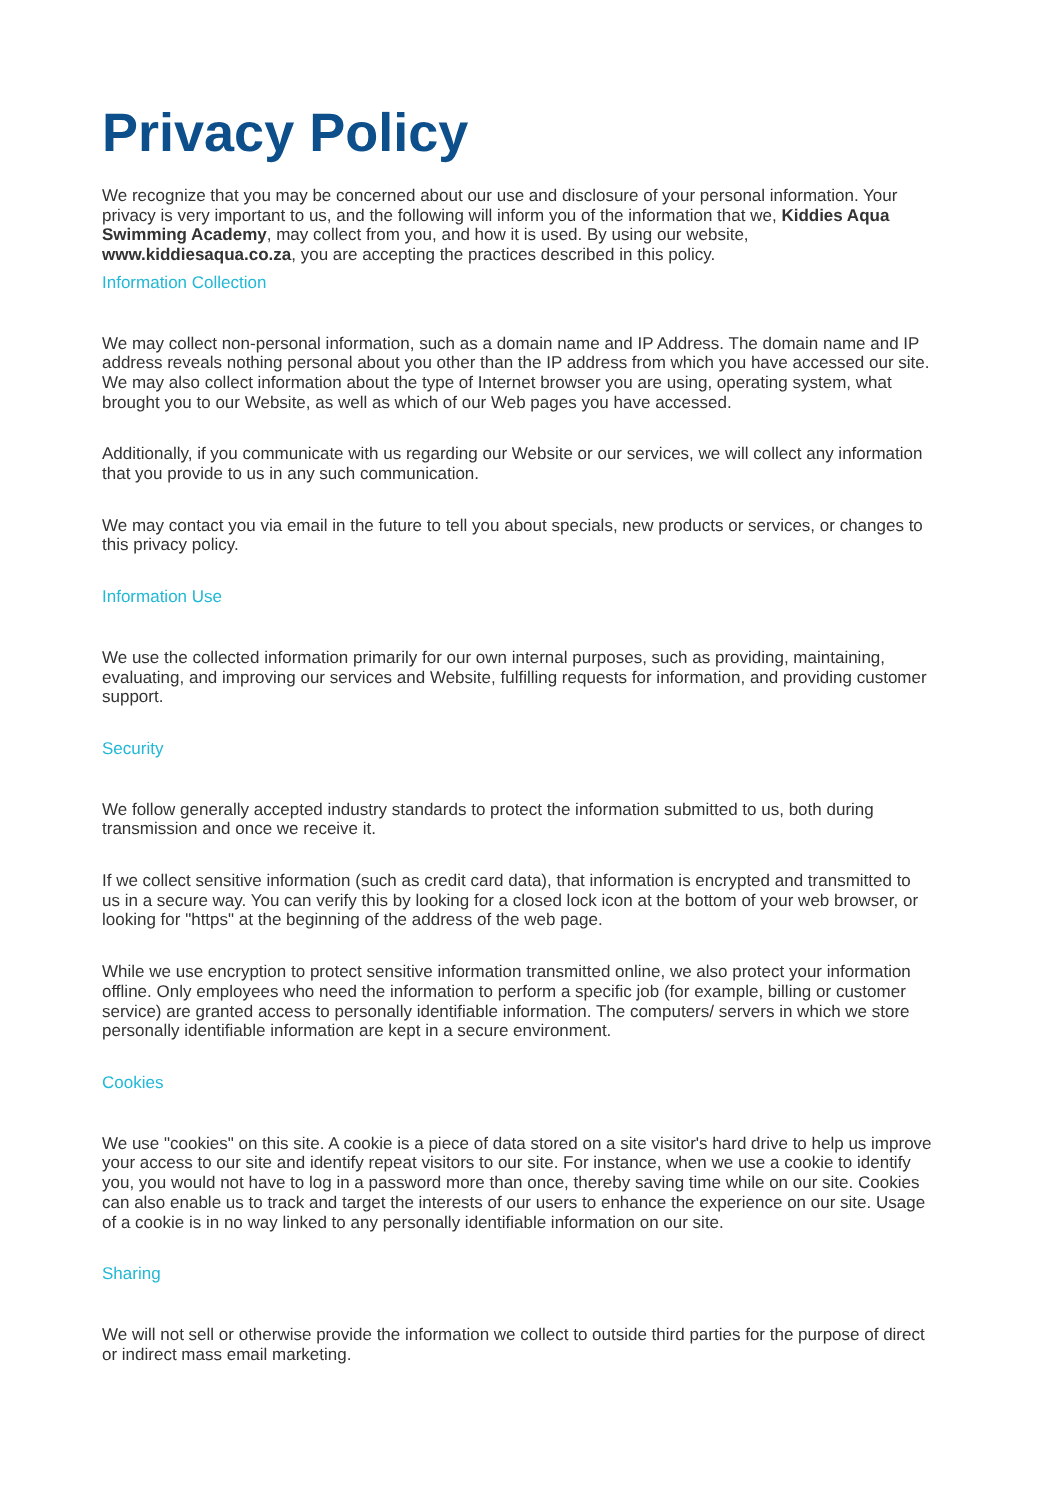Privacy Policy
We recognize that you may be concerned about our use and disclosure of your personal information. Your privacy is very important to us, and the following will inform you of the information that we, Kiddies Aqua Swimming Academy, may collect from you, and how it is used. By using our website, www.kiddiesaqua.co.za, you are accepting the practices described in this policy.
Information Collection
We may collect non-personal information, such as a domain name and IP Address. The domain name and IP address reveals nothing personal about you other than the IP address from which you have accessed our site. We may also collect information about the type of Internet browser you are using, operating system, what brought you to our Website, as well as which of our Web pages you have accessed.
Additionally, if you communicate with us regarding our Website or our services, we will collect any information that you provide to us in any such communication.
We may contact you via email in the future to tell you about specials, new products or services, or changes to this privacy policy.
Information Use
We use the collected information primarily for our own internal purposes, such as providing, maintaining, evaluating, and improving our services and Website, fulfilling requests for information, and providing customer support.
Security
We follow generally accepted industry standards to protect the information submitted to us, both during transmission and once we receive it.
If we collect sensitive information (such as credit card data), that information is encrypted and transmitted to us in a secure way. You can verify this by looking for a closed lock icon at the bottom of your web browser, or looking for "https" at the beginning of the address of the web page.
While we use encryption to protect sensitive information transmitted online, we also protect your information offline. Only employees who need the information to perform a specific job (for example, billing or customer service) are granted access to personally identifiable information. The computers/ servers in which we store personally identifiable information are kept in a secure environment.
Cookies
We use "cookies" on this site. A cookie is a piece of data stored on a site visitor's hard drive to help us improve your access to our site and identify repeat visitors to our site. For instance, when we use a cookie to identify you, you would not have to log in a password more than once, thereby saving time while on our site. Cookies can also enable us to track and target the interests of our users to enhance the experience on our site. Usage of a cookie is in no way linked to any personally identifiable information on our site.
Sharing
We will not sell or otherwise provide the information we collect to outside third parties for the purpose of direct or indirect mass email marketing.